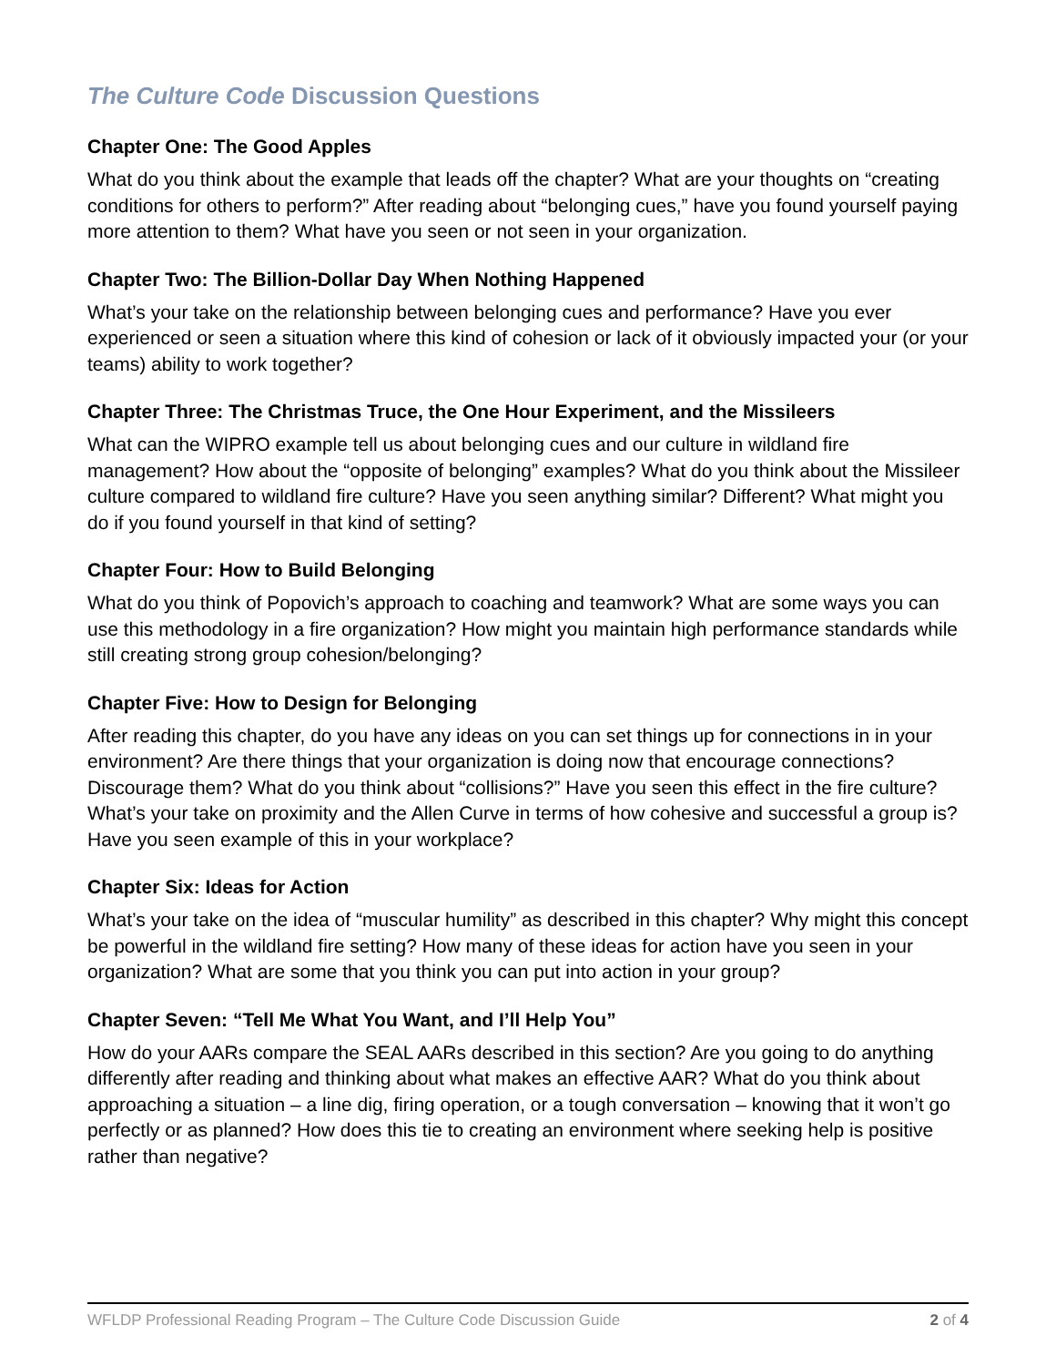The Culture Code Discussion Questions
Chapter One: The Good Apples
What do you think about the example that leads off the chapter? What are your thoughts on “creating conditions for others to perform?” After reading about “belonging cues,” have you found yourself paying more attention to them? What have you seen or not seen in your organization.
Chapter Two: The Billion-Dollar Day When Nothing Happened
What’s your take on the relationship between belonging cues and performance? Have you ever experienced or seen a situation where this kind of cohesion or lack of it obviously impacted your (or your teams) ability to work together?
Chapter Three: The Christmas Truce, the One Hour Experiment, and the Missileers
What can the WIPRO example tell us about belonging cues and our culture in wildland fire management? How about the “opposite of belonging” examples? What do you think about the Missileer culture compared to wildland fire culture? Have you seen anything similar? Different? What might you do if you found yourself in that kind of setting?
Chapter Four: How to Build Belonging
What do you think of Popovich’s approach to coaching and teamwork? What are some ways you can use this methodology in a fire organization? How might you maintain high performance standards while still creating strong group cohesion/belonging?
Chapter Five: How to Design for Belonging
After reading this chapter, do you have any ideas on you can set things up for connections in in your environment? Are there things that your organization is doing now that encourage connections? Discourage them? What do you think about “collisions?” Have you seen this effect in the fire culture? What’s your take on proximity and the Allen Curve in terms of how cohesive and successful a group is? Have you seen example of this in your workplace?
Chapter Six: Ideas for Action
What’s your take on the idea of “muscular humility” as described in this chapter? Why might this concept be powerful in the wildland fire setting? How many of these ideas for action have you seen in your organization? What are some that you think you can put into action in your group?
Chapter Seven: “Tell Me What You Want, and I’ll Help You”
How do your AARs compare the SEAL AARs described in this section? Are you going to do anything differently after reading and thinking about what makes an effective AAR? What do you think about approaching a situation – a line dig, firing operation, or a tough conversation – knowing that it won’t go perfectly or as planned? How does this tie to creating an environment where seeking help is positive rather than negative?
WFLDP Professional Reading Program – The Culture Code Discussion Guide 2 of 4